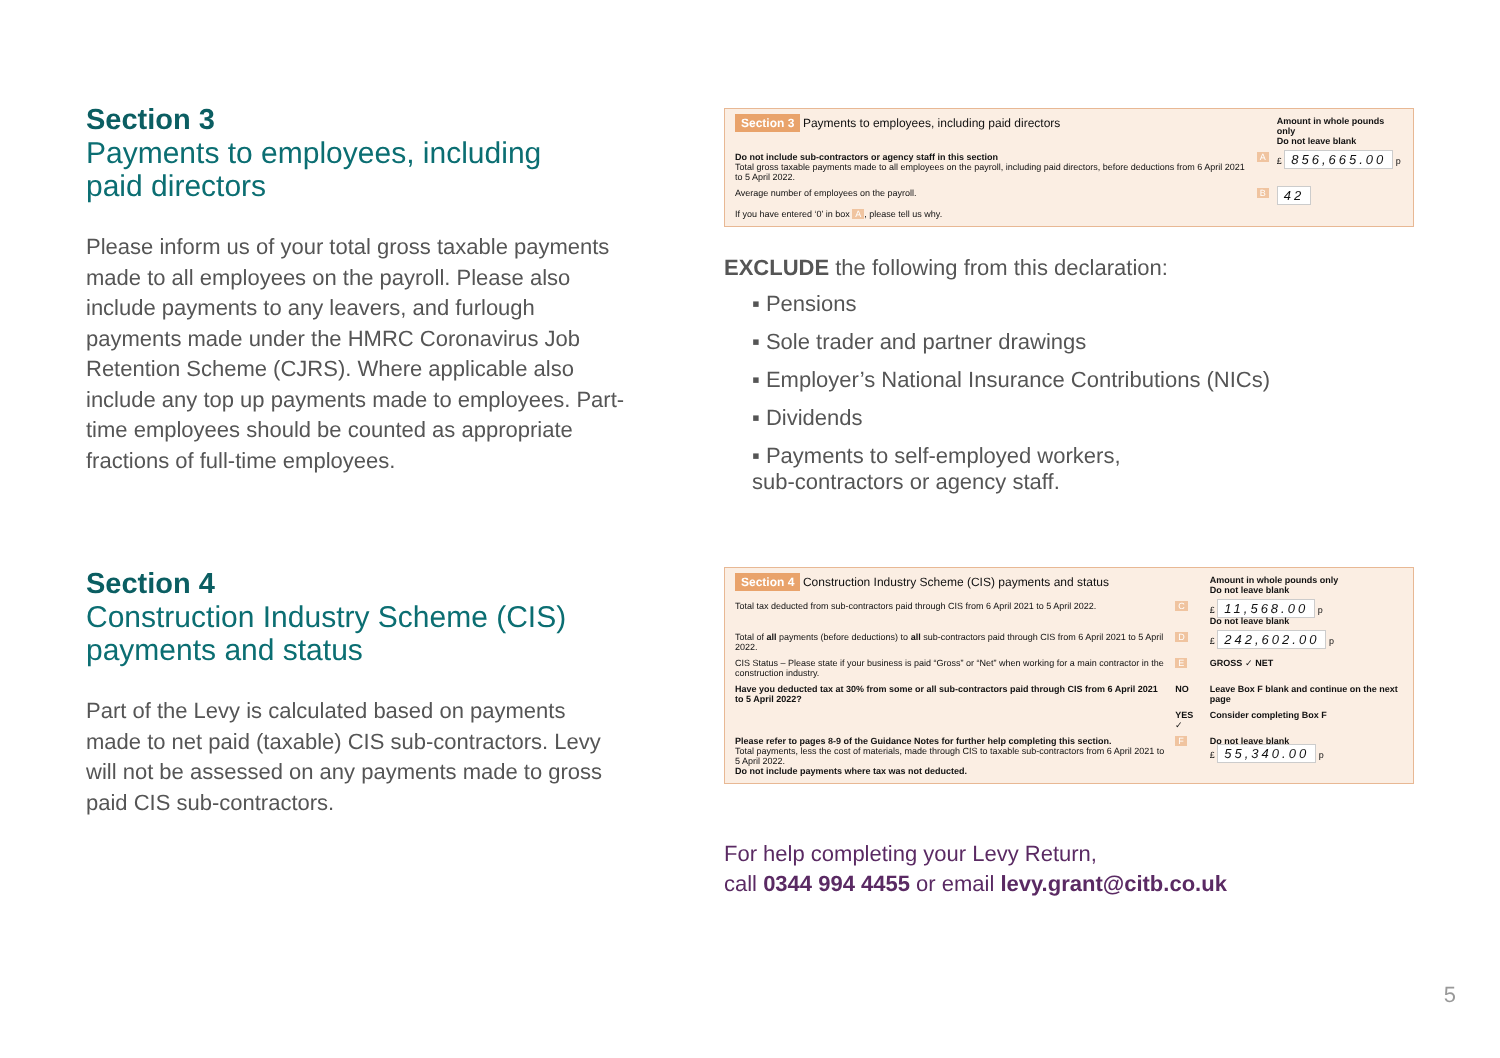Section 3
Payments to employees, including
paid directors
Please inform us of your total gross taxable payments made to all employees on the payroll. Please also include payments to any leavers, and furlough payments made under the HMRC Coronavirus Job Retention Scheme (CJRS). Where applicable also include any top up payments made to employees. Part-time employees should be counted as appropriate fractions of full-time employees.
| Section 3 Payments to employees, including paid directors | | Amount in whole pounds only Do not leave blank |
| Do not include sub-contractors or agency staff in this section Total gross taxable payments made to all employees on the payroll, including paid directors, before deductions from 6 April 2021 to 5 April 2022. | A | £ 856,665.00 p |
| Average number of employees on the payroll. | B | 42 |
| If you have entered ‘0’ in box A , please tell us why. | | |
EXCLUDE the following from this declaration:
▪ Pensions
▪ Sole trader and partner drawings
▪ Employer’s National Insurance Contributions (NICs)
▪ Dividends
▪ Payments to self-employed workers,
sub-contractors or agency staff.
Section 4
Construction Industry Scheme (CIS)
payments and status
Part of the Levy is calculated based on payments made to net paid (taxable) CIS sub-contractors. Levy will not be assessed on any payments made to gross paid CIS sub-contractors.
| Section 4 Construction Industry Scheme (CIS) payments and status | | Amount in whole pounds only Do not leave blank |
| Total tax deducted from sub-contractors paid through CIS from 6 April 2021 to 5 April 2022. | C | £ 11,568.00 p Do not leave blank |
| Total of all payments (before deductions) to all sub-contractors paid through CIS from 6 April 2021 to 5 April 2022. | D | £ 242,602.00 p |
| CIS Status – Please state if your business is paid “Gross” or “Net” when working for a main contractor in the construction industry. | E | GROSS ✓ NET |
| Have you deducted tax at 30% from some or all sub-contractors paid through CIS from 6 April 2021 to 5 April 2022? | NO | Leave Box F blank and continue on the next page |
| | YES ✓ | Consider completing Box F |
| Please refer to pages 8-9 of the Guidance Notes for further help completing this section. Total payments, less the cost of materials, made through CIS to taxable sub-contractors from 6 April 2021 to 5 April 2022. Do not include payments where tax was not deducted. | F | Do not leave blank £ 55,340.00 p |
For help completing your Levy Return,
call 0344 994 4455 or email levy.grant@citb.co.uk
5